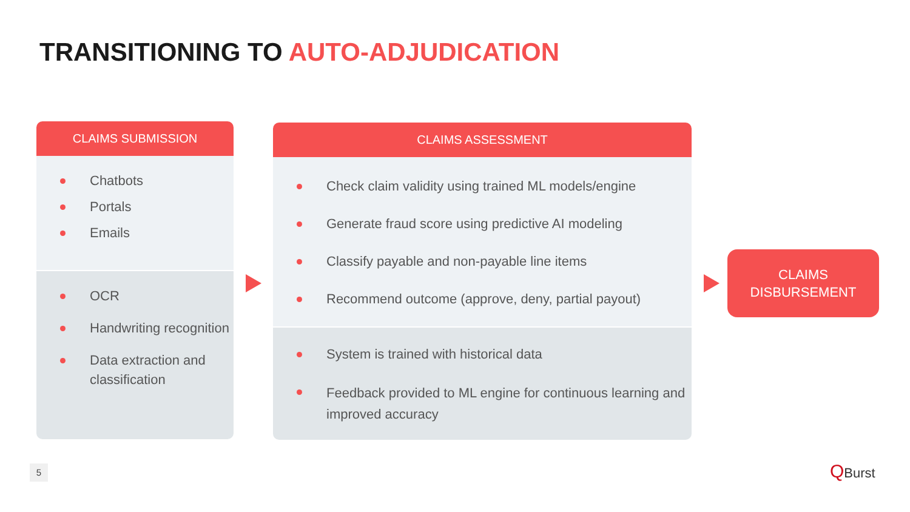TRANSITIONING TO AUTO-ADJUDICATION
CLAIMS SUBMISSION
Chatbots
Portals
Emails
OCR
Handwriting recognition
Data extraction and classification
CLAIMS ASSESSMENT
Check claim validity using trained ML models/engine
Generate fraud score using predictive AI modeling
Classify payable and non-payable line items
Recommend outcome (approve, deny, partial payout)
System is trained with historical data
Feedback provided to ML engine for continuous learning and improved accuracy
CLAIMS
DISBURSEMENT
5 QBurst